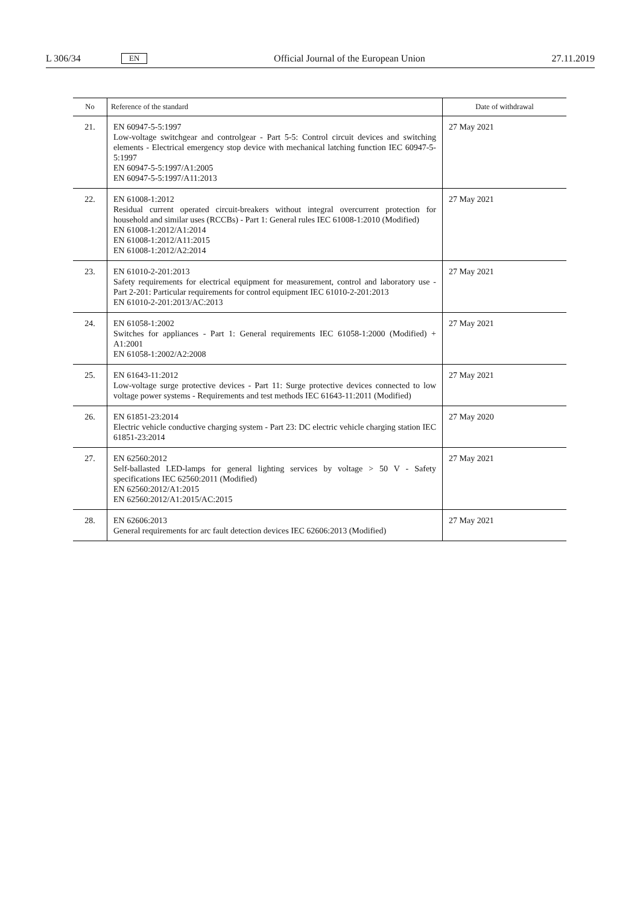L 306/34 EN Official Journal of the European Union 27.11.2019
| No | Reference of the standard | Date of withdrawal |
| --- | --- | --- |
| 21. | EN 60947-5-5:1997 Low-voltage switchgear and controlgear - Part 5-5: Control circuit devices and switching elements - Electrical emergency stop device with mechanical latching function IEC 60947-5-5:1997 EN 60947-5-5:1997/A1:2005 EN 60947-5-5:1997/A11:2013 | 27 May 2021 |
| 22. | EN 61008-1:2012 Residual current operated circuit-breakers without integral overcurrent protection for household and similar uses (RCCBs) - Part 1: General rules IEC 61008-1:2010 (Modified) EN 61008-1:2012/A1:2014 EN 61008-1:2012/A11:2015 EN 61008-1:2012/A2:2014 | 27 May 2021 |
| 23. | EN 61010-2-201:2013 Safety requirements for electrical equipment for measurement, control and laboratory use - Part 2-201: Particular requirements for control equipment IEC 61010-2-201:2013 EN 61010-2-201:2013/AC:2013 | 27 May 2021 |
| 24. | EN 61058-1:2002 Switches for appliances - Part 1: General requirements IEC 61058-1:2000 (Modified) + A1:2001 EN 61058-1:2002/A2:2008 | 27 May 2021 |
| 25. | EN 61643-11:2012 Low-voltage surge protective devices - Part 11: Surge protective devices connected to low voltage power systems - Requirements and test methods IEC 61643-11:2011 (Modified) | 27 May 2021 |
| 26. | EN 61851-23:2014 Electric vehicle conductive charging system - Part 23: DC electric vehicle charging station IEC 61851-23:2014 | 27 May 2020 |
| 27. | EN 62560:2012 Self-ballasted LED-lamps for general lighting services by voltage > 50 V - Safety specifications IEC 62560:2011 (Modified) EN 62560:2012/A1:2015 EN 62560:2012/A1:2015/AC:2015 | 27 May 2021 |
| 28. | EN 62606:2013 General requirements for arc fault detection devices IEC 62606:2013 (Modified) | 27 May 2021 |